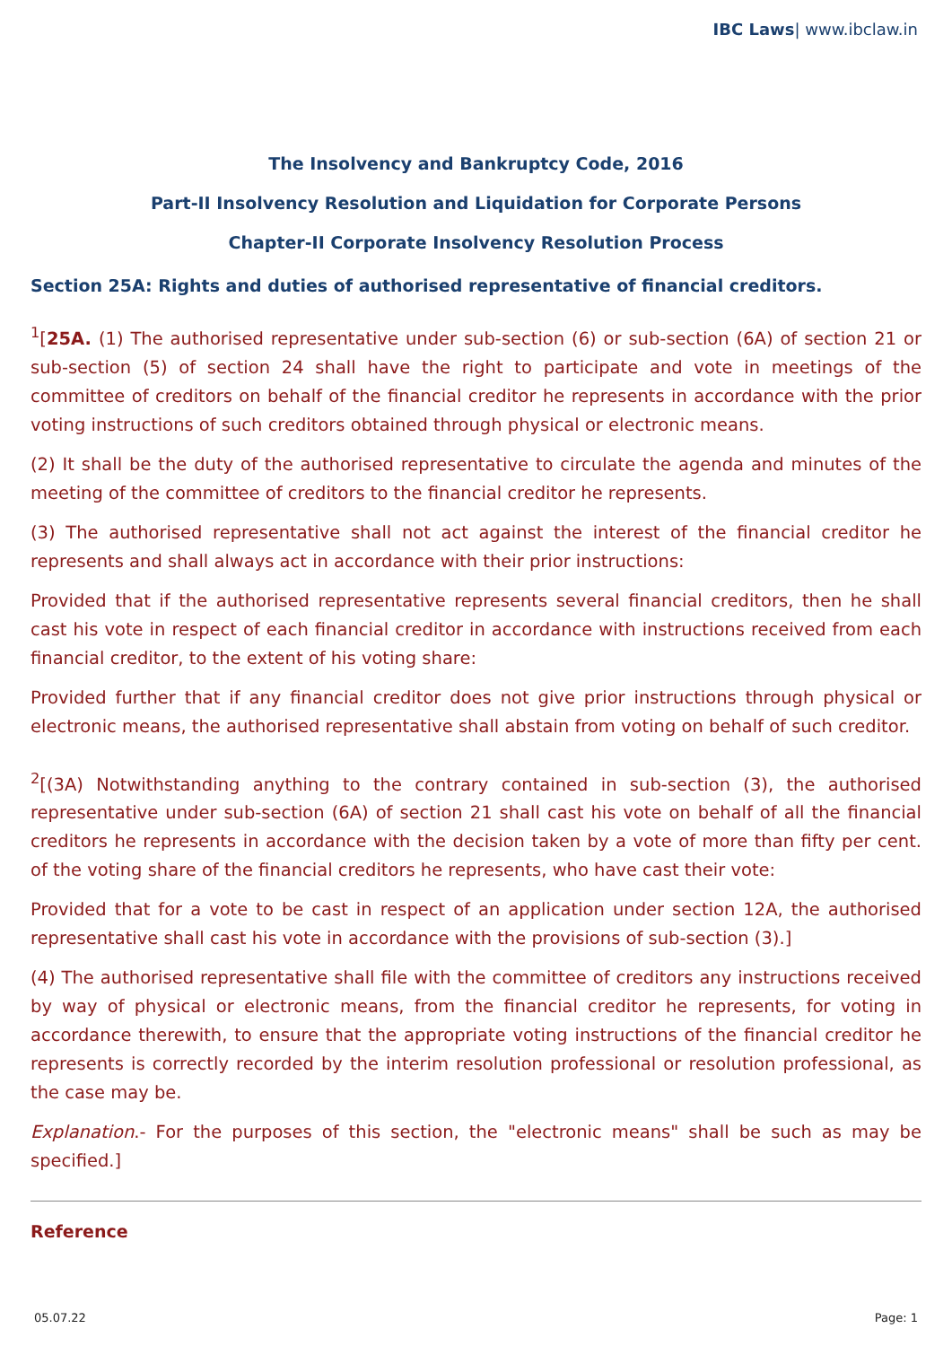IBC Laws| www.ibclaw.in
The Insolvency and Bankruptcy Code, 2016
Part-II Insolvency Resolution and Liquidation for Corporate Persons
Chapter-II Corporate Insolvency Resolution Process
Section 25A: Rights and duties of authorised representative of financial creditors.
<sup>1</sup> [25A. (1) The authorised representative under sub-section (6) or sub-section (6A) of section 21 or sub-section (5) of section 24 shall have the right to participate and vote in meetings of the committee of creditors on behalf of the financial creditor he represents in accordance with the prior voting instructions of such creditors obtained through physical or electronic means.
(2) It shall be the duty of the authorised representative to circulate the agenda and minutes of the meeting of the committee of creditors to the financial creditor he represents.
(3) The authorised representative shall not act against the interest of the financial creditor he represents and shall always act in accordance with their prior instructions:
Provided that if the authorised representative represents several financial creditors, then he shall cast his vote in respect of each financial creditor in accordance with instructions received from each financial creditor, to the extent of his voting share:
Provided further that if any financial creditor does not give prior instructions through physical or electronic means, the authorised representative shall abstain from voting on behalf of such creditor.
<sup>2</sup> [(3A) Notwithstanding anything to the contrary contained in sub-section (3), the authorised representative under sub-section (6A) of section 21 shall cast his vote on behalf of all the financial creditors he represents in accordance with the decision taken by a vote of more than fifty per cent. of the voting share of the financial creditors he represents, who have cast their vote:
Provided that for a vote to be cast in respect of an application under section 12A, the authorised representative shall cast his vote in accordance with the provisions of sub-section (3).]
(4) The authorised representative shall file with the committee of creditors any instructions received by way of physical or electronic means, from the financial creditor he represents, for voting in accordance therewith, to ensure that the appropriate voting instructions of the financial creditor he represents is correctly recorded by the interim resolution professional or resolution professional, as the case may be.
Explanation.- For the purposes of this section, the "electronic means" shall be such as may be specified.]
Reference
05.07.22 Page: 1